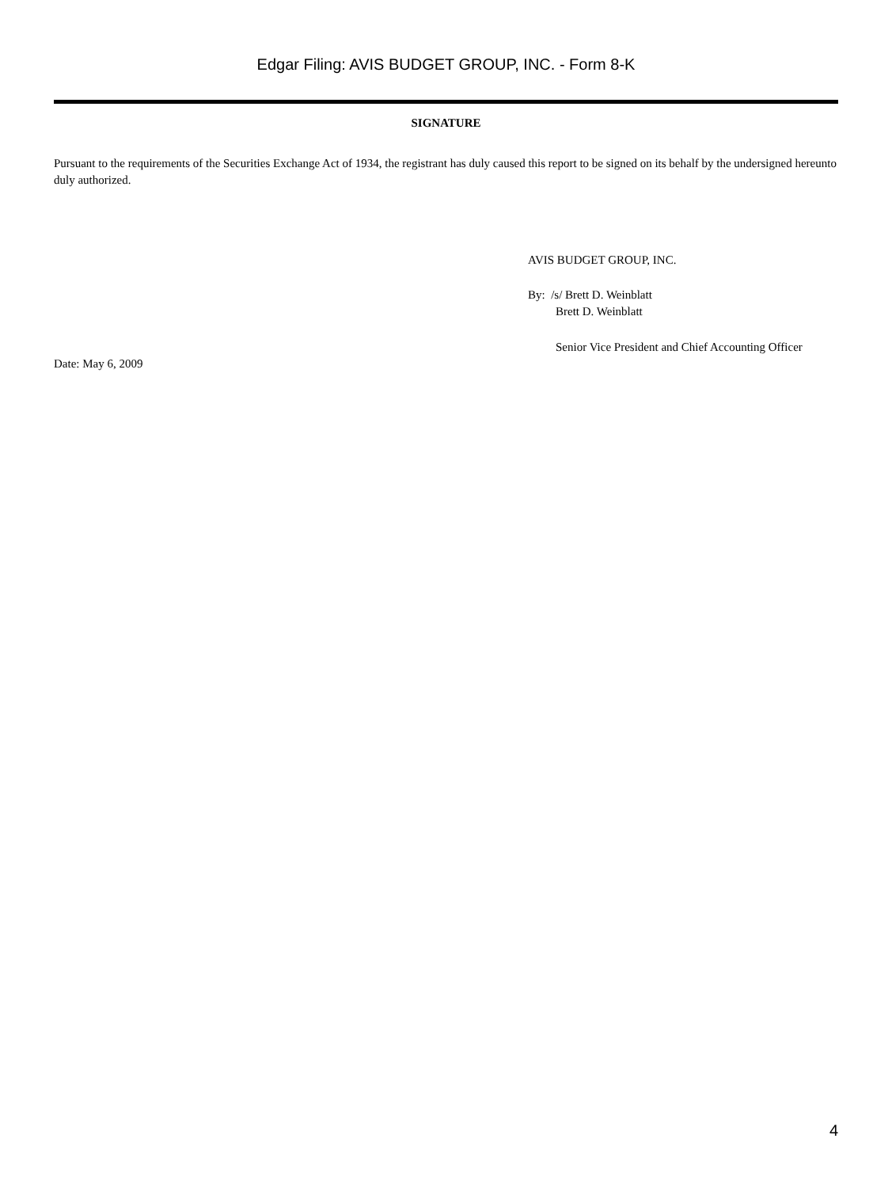Edgar Filing: AVIS BUDGET GROUP, INC. - Form 8-K
SIGNATURE
Pursuant to the requirements of the Securities Exchange Act of 1934, the registrant has duly caused this report to be signed on its behalf by the undersigned hereunto duly authorized.
AVIS BUDGET GROUP, INC.
By: /s/ Brett D. Weinblatt
Brett D. Weinblatt
Senior Vice President and Chief Accounting Officer
Date: May 6, 2009
4